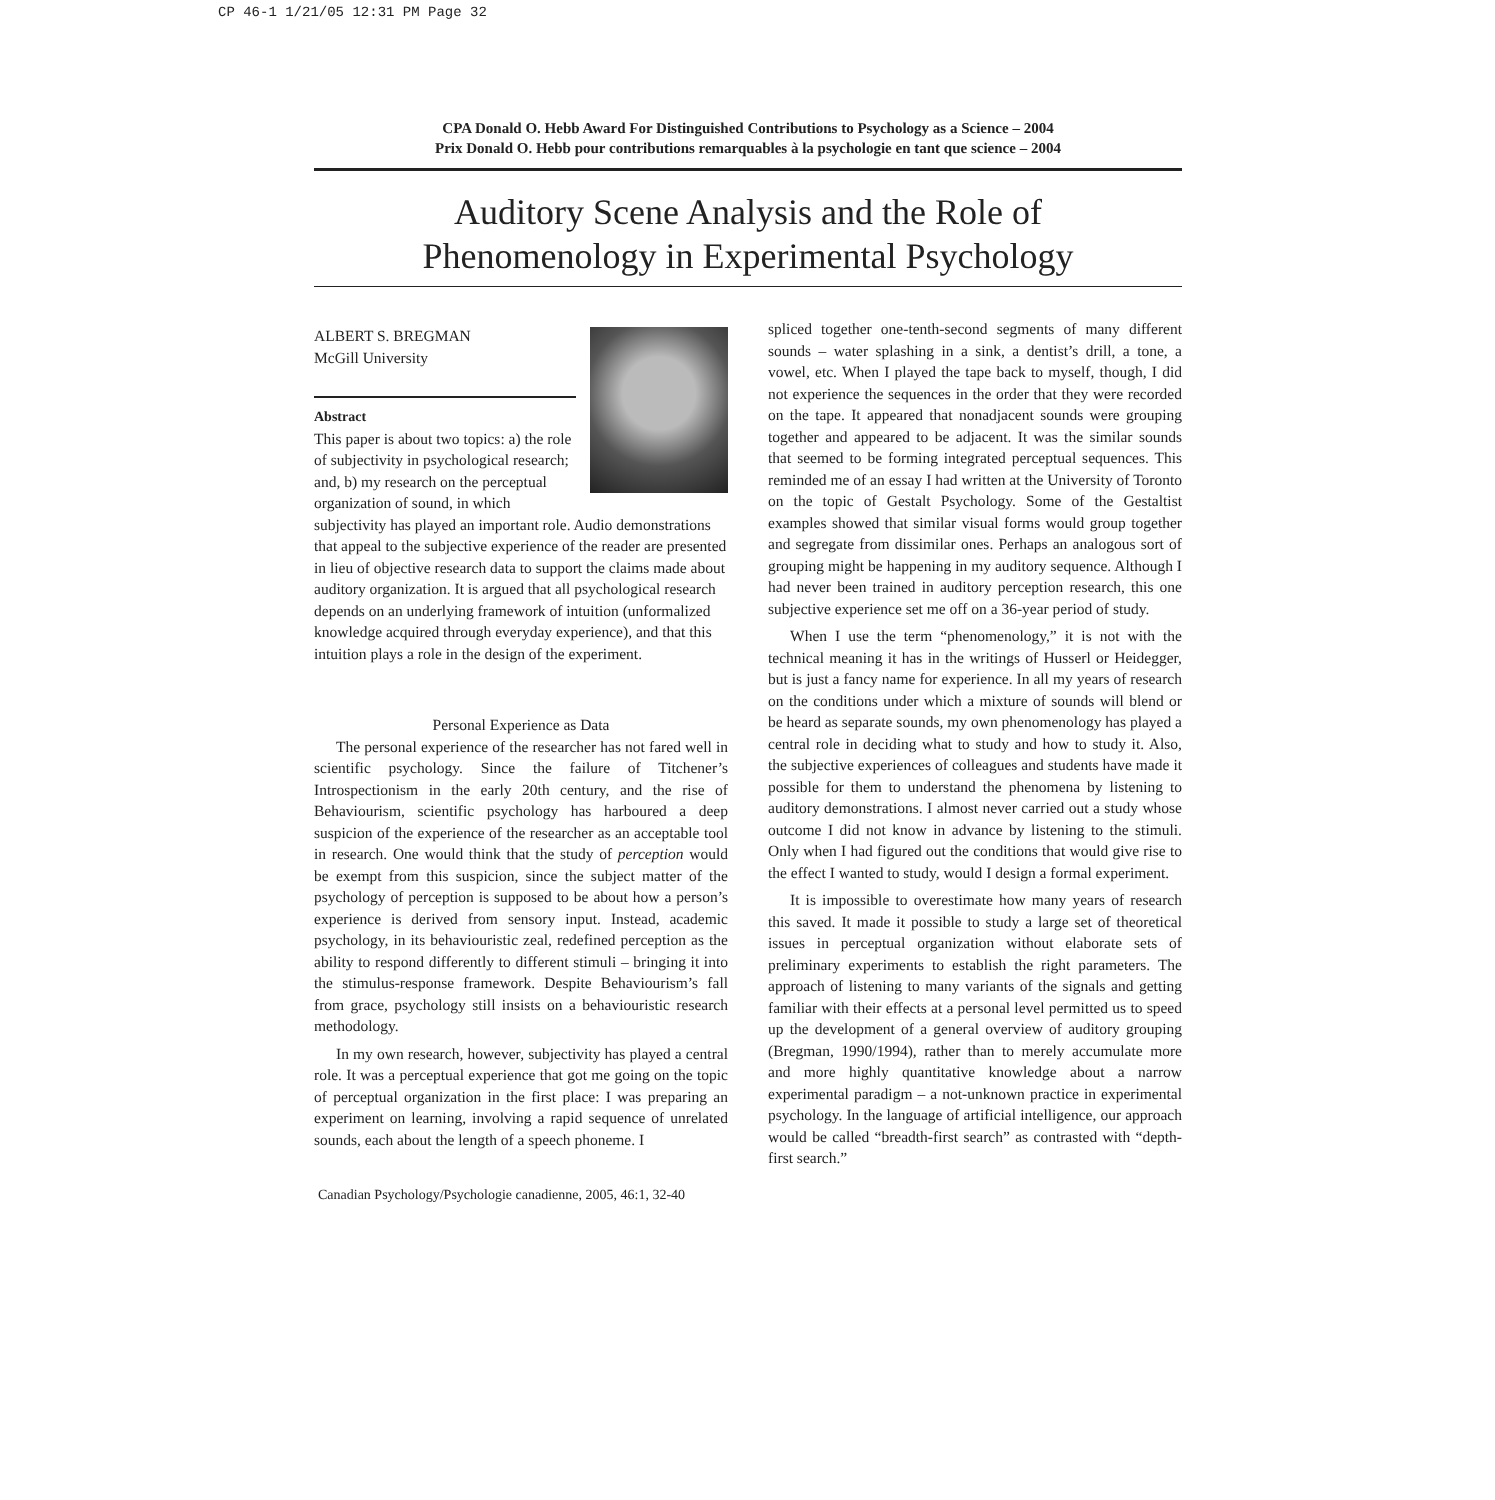CP 46-1 1/21/05 12:31 PM Page 32
CPA Donald O. Hebb Award For Distinguished Contributions to Psychology as a Science – 2004
Prix Donald O. Hebb pour contributions remarquables à la psychologie en tant que science – 2004
Auditory Scene Analysis and the Role of
Phenomenology in Experimental Psychology
ALBERT S. BREGMAN
McGill University
Abstract
This paper is about two topics: a) the role of subjectivity in psychological research; and, b) my research on the perceptual organization of sound, in which subjectivity has played an important role. Audio demonstrations that appeal to the subjective experience of the reader are presented in lieu of objective research data to support the claims made about auditory organization. It is argued that all psychological research depends on an underlying framework of intuition (unformalized knowledge acquired through everyday experience), and that this intuition plays a role in the design of the experiment.
Personal Experience as Data
The personal experience of the researcher has not fared well in scientific psychology. Since the failure of Titchener’s Introspectionism in the early 20th century, and the rise of Behaviourism, scientific psychology has harboured a deep suspicion of the experience of the researcher as an acceptable tool in research. One would think that the study of perception would be exempt from this suspicion, since the subject matter of the psychology of perception is supposed to be about how a person’s experience is derived from sensory input. Instead, academic psychology, in its behaviouristic zeal, redefined perception as the ability to respond differently to different stimuli – bringing it into the stimulus-response framework. Despite Behaviourism’s fall from grace, psychology still insists on a behaviouristic research methodology.
In my own research, however, subjectivity has played a central role. It was a perceptual experience that got me going on the topic of perceptual organization in the first place: I was preparing an experiment on learning, involving a rapid sequence of unrelated sounds, each about the length of a speech phoneme. I
Canadian Psychology/Psychologie canadienne, 2005, 46:1, 32-40
spliced together one-tenth-second segments of many different sounds – water splashing in a sink, a dentist’s drill, a tone, a vowel, etc. When I played the tape back to myself, though, I did not experience the sequences in the order that they were recorded on the tape. It appeared that nonadjacent sounds were grouping together and appeared to be adjacent. It was the similar sounds that seemed to be forming integrated perceptual sequences. This reminded me of an essay I had written at the University of Toronto on the topic of Gestalt Psychology. Some of the Gestaltist examples showed that similar visual forms would group together and segregate from dissimilar ones. Perhaps an analogous sort of grouping might be happening in my auditory sequence. Although I had never been trained in auditory perception research, this one subjective experience set me off on a 36-year period of study.
When I use the term “phenomenology,” it is not with the technical meaning it has in the writings of Husserl or Heidegger, but is just a fancy name for experience. In all my years of research on the conditions under which a mixture of sounds will blend or be heard as separate sounds, my own phenomenology has played a central role in deciding what to study and how to study it. Also, the subjective experiences of colleagues and students have made it possible for them to understand the phenomena by listening to auditory demonstrations. I almost never carried out a study whose outcome I did not know in advance by listening to the stimuli. Only when I had figured out the conditions that would give rise to the effect I wanted to study, would I design a formal experiment.
It is impossible to overestimate how many years of research this saved. It made it possible to study a large set of theoretical issues in perceptual organization without elaborate sets of preliminary experiments to establish the right parameters. The approach of listening to many variants of the signals and getting familiar with their effects at a personal level permitted us to speed up the development of a general overview of auditory grouping (Bregman, 1990/1994), rather than to merely accumulate more and more highly quantitative knowledge about a narrow experimental paradigm – a not-unknown practice in experimental psychology. In the language of artificial intelligence, our approach would be called “breadth-first search” as contrasted with “depth-first search.”